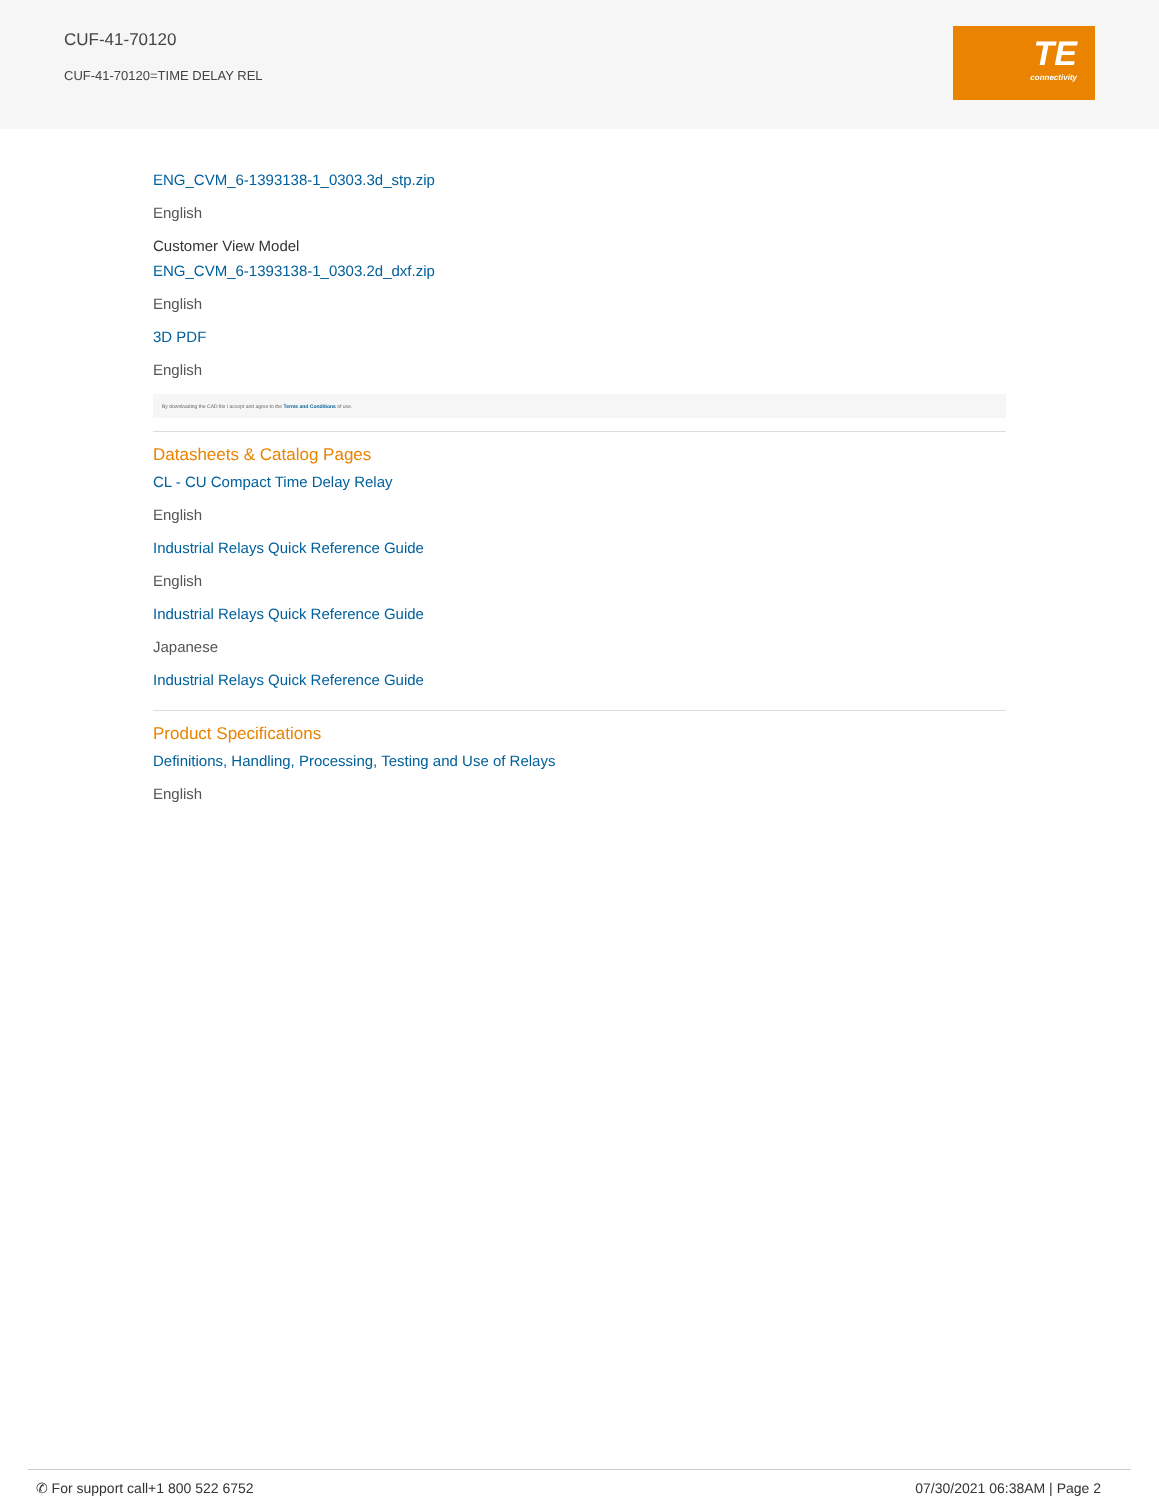CUF-41-70120
CUF-41-70120=TIME DELAY REL
TE
connectivity
ENG_CVM_6-1393138-1_0303.3d_stp.zip
English
Customer View Model
ENG_CVM_6-1393138-1_0303.2d_dxf.zip
English
3D PDF
English
By downloading the CAD file I accept and agree to the Terms and Conditions of use.
Datasheets & Catalog Pages
CL - CU Compact Time Delay Relay
English
Industrial Relays Quick Reference Guide
English
Industrial Relays Quick Reference Guide
Japanese
Industrial Relays Quick Reference Guide
Product Specifications
Definitions, Handling, Processing, Testing and Use of Relays
English
✆ For support call+1 800 522 6752 07/30/2021 06:38AM | Page 2